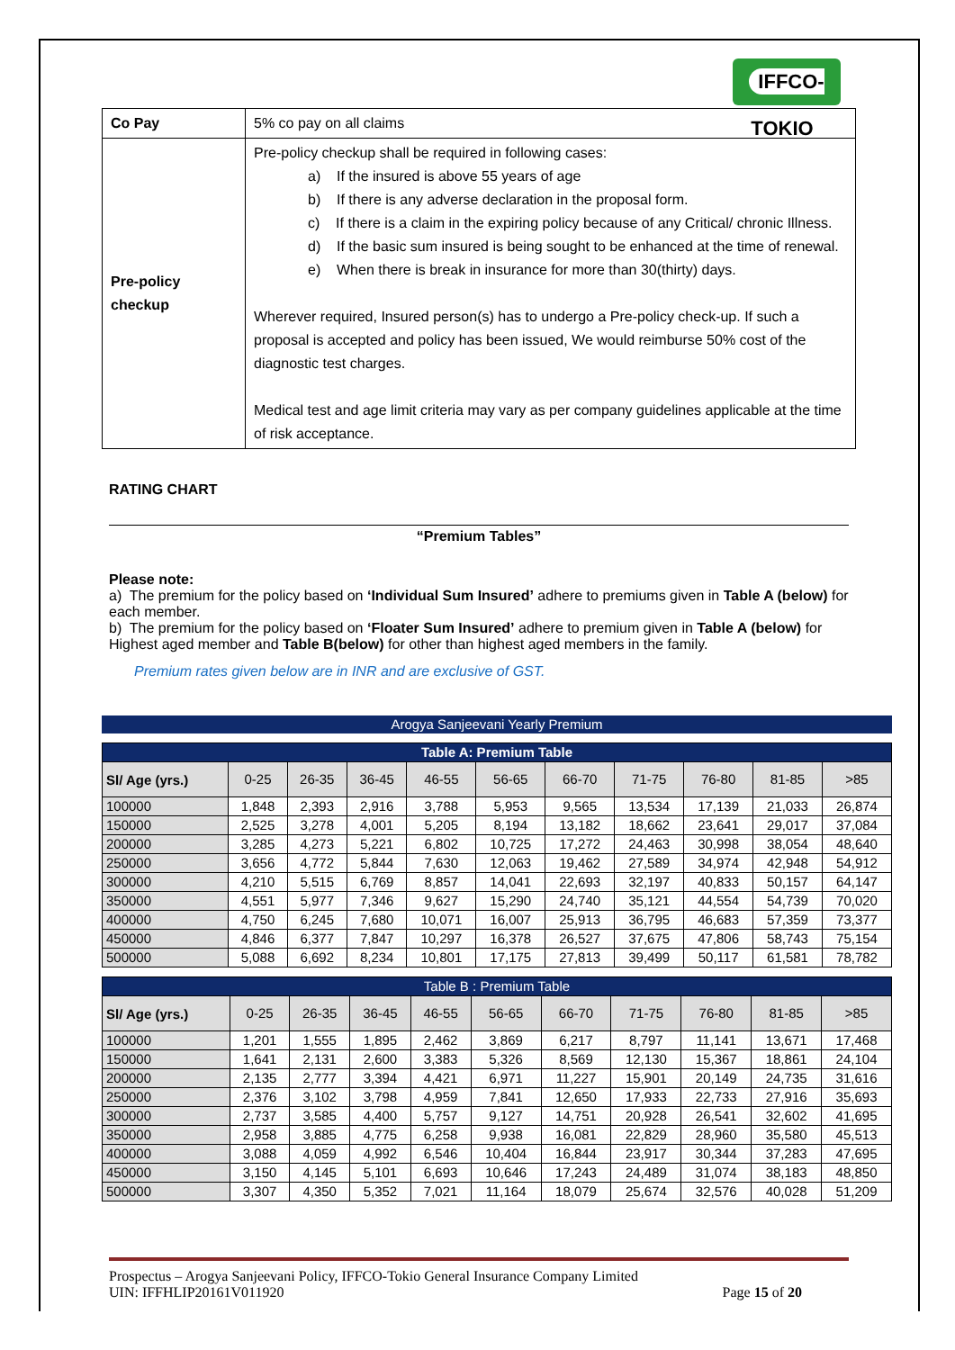IFFCO-TOKIO
| Co Pay | 5% co pay on all claims |
| Pre-policy checkup | Pre-policy checkup shall be required in following cases: a) If the insured is above 55 years of age b) If there is any adverse declaration in the proposal form. c) If there is a claim in the expiring policy because of any Critical/ chronic Illness. d) If the basic sum insured is being sought to be enhanced at the time of renewal. e) When there is break in insurance for more than 30(thirty) days. Wherever required, Insured person(s) has to undergo a Pre-policy check-up. If such a proposal is accepted and policy has been issued, We would reimburse 50% cost of the diagnostic test charges. Medical test and age limit criteria may vary as per company guidelines applicable at the time of risk acceptance. |
RATING CHART
“Premium Tables”
Please note:
a) The premium for the policy based on ‘Individual Sum Insured’ adhere to premiums given in Table A (below) for each member.
b) The premium for the policy based on ‘Floater Sum Insured’ adhere to premium given in Table A (below) for Highest aged member and Table B(below) for other than highest aged members in the family.
Premium rates given below are in INR and are exclusive of GST.
Arogya Sanjeevani Yearly Premium
| Table A: Premium Table | | | | | | | | | | |
| --- | --- | --- | --- | --- | --- | --- | --- | --- | --- | --- |
| Sl/ Age (yrs.) | 0-25 | 26-35 | 36-45 | 46-55 | 56-65 | 66-70 | 71-75 | 76-80 | 81-85 | >85 |
| 100000 | 1,848 | 2,393 | 2,916 | 3,788 | 5,953 | 9,565 | 13,534 | 17,139 | 21,033 | 26,874 |
| 150000 | 2,525 | 3,278 | 4,001 | 5,205 | 8,194 | 13,182 | 18,662 | 23,641 | 29,017 | 37,084 |
| 200000 | 3,285 | 4,273 | 5,221 | 6,802 | 10,725 | 17,272 | 24,463 | 30,998 | 38,054 | 48,640 |
| 250000 | 3,656 | 4,772 | 5,844 | 7,630 | 12,063 | 19,462 | 27,589 | 34,974 | 42,948 | 54,912 |
| 300000 | 4,210 | 5,515 | 6,769 | 8,857 | 14,041 | 22,693 | 32,197 | 40,833 | 50,157 | 64,147 |
| 350000 | 4,551 | 5,977 | 7,346 | 9,627 | 15,290 | 24,740 | 35,121 | 44,554 | 54,739 | 70,020 |
| 400000 | 4,750 | 6,245 | 7,680 | 10,071 | 16,007 | 25,913 | 36,795 | 46,683 | 57,359 | 73,377 |
| 450000 | 4,846 | 6,377 | 7,847 | 10,297 | 16,378 | 26,527 | 37,675 | 47,806 | 58,743 | 75,154 |
| 500000 | 5,088 | 6,692 | 8,234 | 10,801 | 17,175 | 27,813 | 39,499 | 50,117 | 61,581 | 78,782 |
| Table B : Premium Table | | | | | | | | | | |
| --- | --- | --- | --- | --- | --- | --- | --- | --- | --- | --- |
| Sl/ Age (yrs.) | 0-25 | 26-35 | 36-45 | 46-55 | 56-65 | 66-70 | 71-75 | 76-80 | 81-85 | >85 |
| 100000 | 1,201 | 1,555 | 1,895 | 2,462 | 3,869 | 6,217 | 8,797 | 11,141 | 13,671 | 17,468 |
| 150000 | 1,641 | 2,131 | 2,600 | 3,383 | 5,326 | 8,569 | 12,130 | 15,367 | 18,861 | 24,104 |
| 200000 | 2,135 | 2,777 | 3,394 | 4,421 | 6,971 | 11,227 | 15,901 | 20,149 | 24,735 | 31,616 |
| 250000 | 2,376 | 3,102 | 3,798 | 4,959 | 7,841 | 12,650 | 17,933 | 22,733 | 27,916 | 35,693 |
| 300000 | 2,737 | 3,585 | 4,400 | 5,757 | 9,127 | 14,751 | 20,928 | 26,541 | 32,602 | 41,695 |
| 350000 | 2,958 | 3,885 | 4,775 | 6,258 | 9,938 | 16,081 | 22,829 | 28,960 | 35,580 | 45,513 |
| 400000 | 3,088 | 4,059 | 4,992 | 6,546 | 10,404 | 16,844 | 23,917 | 30,344 | 37,283 | 47,695 |
| 450000 | 3,150 | 4,145 | 5,101 | 6,693 | 10,646 | 17,243 | 24,489 | 31,074 | 38,183 | 48,850 |
| 500000 | 3,307 | 4,350 | 5,352 | 7,021 | 11,164 | 18,079 | 25,674 | 32,576 | 40,028 | 51,209 |
Prospectus – Arogya Sanjeevani Policy, IFFCO-Tokio General Insurance Company Limited
UIN: IFFHLIP20161V011920 Page 15 of 20